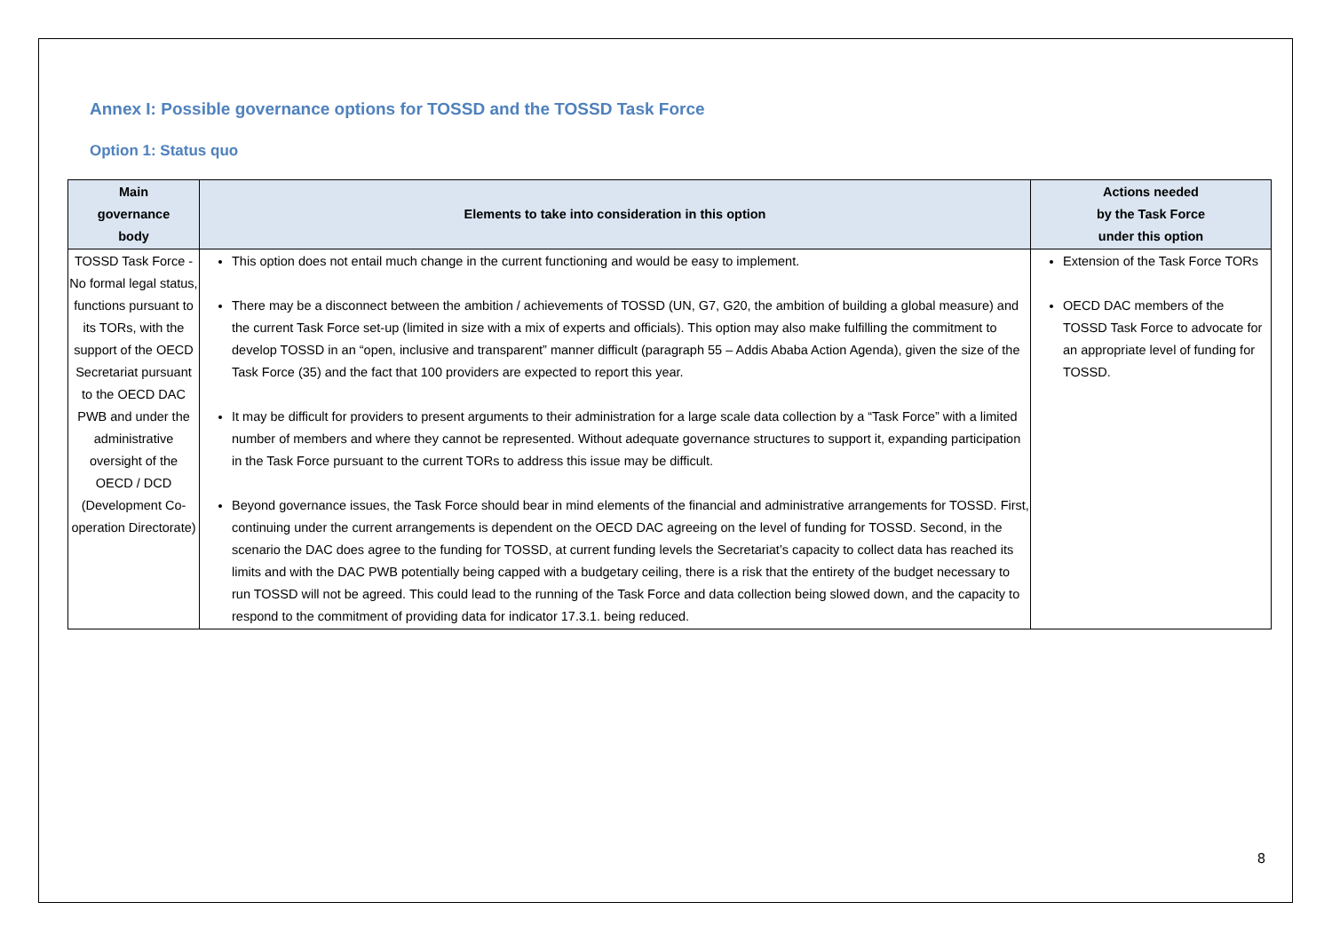Annex I: Possible governance options for TOSSD and the TOSSD Task Force
Option 1: Status quo
| Main governance body | Elements to take into consideration in this option | Actions needed by the Task Force under this option |
| --- | --- | --- |
| TOSSD Task Force - No formal legal status, functions pursuant to its TORs, with the support of the OECD Secretariat pursuant to the OECD DAC PWB and under the administrative oversight of the OECD / DCD (Development Co-operation Directorate) | This option does not entail much change in the current functioning and would be easy to implement. There may be a disconnect between the ambition / achievements of TOSSD (UN, G7, G20, the ambition of building a global measure) and the current Task Force set-up (limited in size with a mix of experts and officials). This option may also make fulfilling the commitment to develop TOSSD in an “open, inclusive and transparent” manner difficult (paragraph 55 – Addis Ababa Action Agenda), given the size of the Task Force (35) and the fact that 100 providers are expected to report this year. It may be difficult for providers to present arguments to their administration for a large scale data collection by a “Task Force” with a limited number of members and where they cannot be represented. Without adequate governance structures to support it, expanding participation in the Task Force pursuant to the current TORs to address this issue may be difficult. Beyond governance issues, the Task Force should bear in mind elements of the financial and administrative arrangements for TOSSD. First, continuing under the current arrangements is dependent on the OECD DAC agreeing on the level of funding for TOSSD. Second, in the scenario the DAC does agree to the funding for TOSSD, at current funding levels the Secretariat’s capacity to collect data has reached its limits and with the DAC PWB potentially being capped with a budgetary ceiling, there is a risk that the entirety of the budget necessary to run TOSSD will not be agreed. This could lead to the running of the Task Force and data collection being slowed down, and the capacity to respond to the commitment of providing data for indicator 17.3.1. being reduced. | Extension of the Task Force TORs OECD DAC members of the TOSSD Task Force to advocate for an appropriate level of funding for TOSSD. |
8